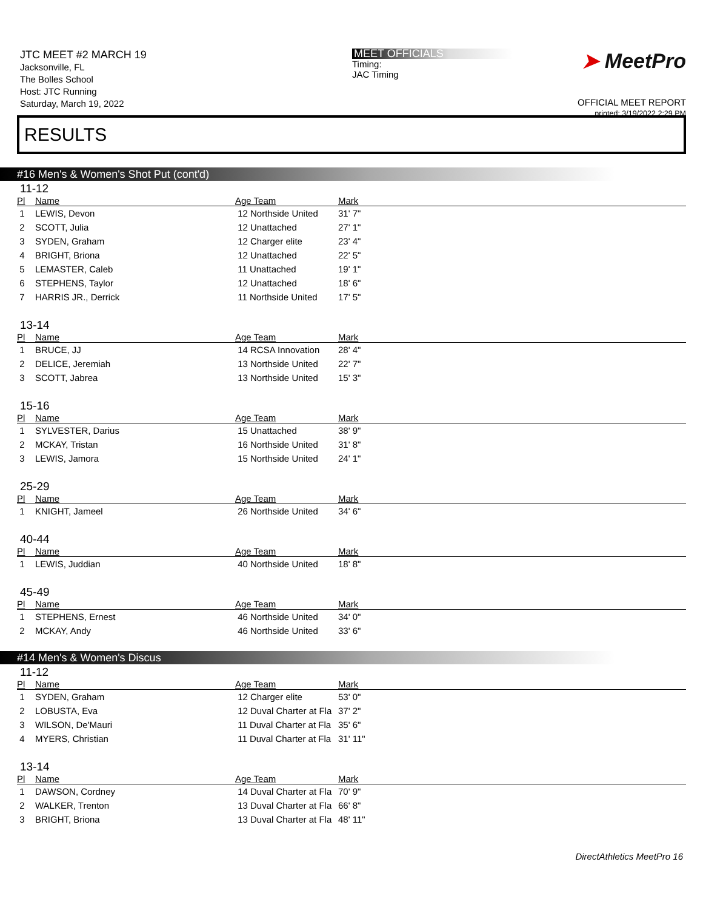JTC MEET #2 MARCH 19
Jacksonville, FL
The Bolles School
Host: JTC Running
Saturday, March 19, 2022
MEET OFFICIALS
Timing:
JAC Timing
➤ MeetPro
OFFICIAL MEET REPORT
printed: 3/19/2022 2:29 PM
RESULTS
#16 Men's & Women's Shot Put (cont'd)
11-12
| Pl | Name | Age Team | Mark |
| --- | --- | --- | --- |
| 1 | LEWIS, Devon | 12 Northside United | 31' 7" |
| 2 | SCOTT, Julia | 12 Unattached | 27' 1" |
| 3 | SYDEN, Graham | 12 Charger elite | 23' 4" |
| 4 | BRIGHT, Briona | 12 Unattached | 22' 5" |
| 5 | LEMASTER, Caleb | 11 Unattached | 19' 1" |
| 6 | STEPHENS, Taylor | 12 Unattached | 18' 6" |
| 7 | HARRIS JR., Derrick | 11 Northside United | 17' 5" |
13-14
| Pl | Name | Age Team | Mark |
| --- | --- | --- | --- |
| 1 | BRUCE, JJ | 14 RCSA Innovation | 28' 4" |
| 2 | DELICE, Jeremiah | 13 Northside United | 22' 7" |
| 3 | SCOTT, Jabrea | 13 Northside United | 15' 3" |
15-16
| Pl | Name | Age Team | Mark |
| --- | --- | --- | --- |
| 1 | SYLVESTER, Darius | 15 Unattached | 38' 9" |
| 2 | MCKAY, Tristan | 16 Northside United | 31' 8" |
| 3 | LEWIS, Jamora | 15 Northside United | 24' 1" |
25-29
| Pl | Name | Age Team | Mark |
| --- | --- | --- | --- |
| 1 | KNIGHT, Jameel | 26 Northside United | 34' 6" |
40-44
| Pl | Name | Age Team | Mark |
| --- | --- | --- | --- |
| 1 | LEWIS, Juddian | 40 Northside United | 18' 8" |
45-49
| Pl | Name | Age Team | Mark |
| --- | --- | --- | --- |
| 1 | STEPHENS, Ernest | 46 Northside United | 34' 0" |
| 2 | MCKAY, Andy | 46 Northside United | 33' 6" |
#14 Men's & Women's Discus
11-12
| Pl | Name | Age Team | Mark |
| --- | --- | --- | --- |
| 1 | SYDEN, Graham | 12 Charger elite | 53' 0" |
| 2 | LOBUSTA, Eva | 12 Duval Charter at Fla | 37' 2" |
| 3 | WILSON, De'Mauri | 11 Duval Charter at Fla | 35' 6" |
| 4 | MYERS, Christian | 11 Duval Charter at Fla | 31' 11" |
13-14
| Pl | Name | Age Team | Mark |
| --- | --- | --- | --- |
| 1 | DAWSON, Cordney | 14 Duval Charter at Fla | 70' 9" |
| 2 | WALKER, Trenton | 13 Duval Charter at Fla | 66' 8" |
| 3 | BRIGHT, Briona | 13 Duval Charter at Fla | 48' 11" |
DirectAthletics MeetPro 16